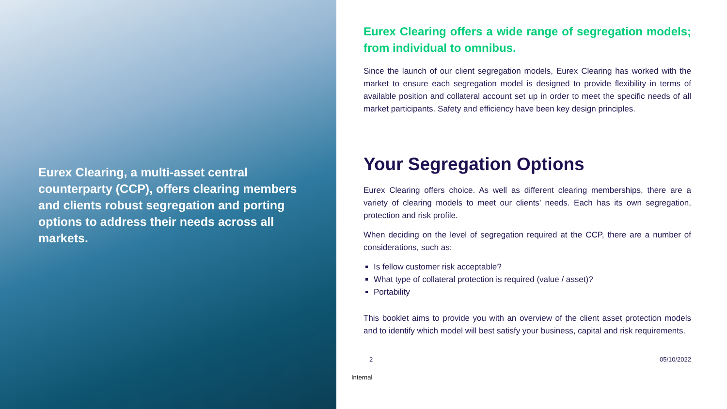Eurex Clearing, a multi-asset central counterparty (CCP), offers clearing members and clients robust segregation and porting options to address their needs across all markets.
Eurex Clearing offers a wide range of segregation models; from individual to omnibus.
Since the launch of our client segregation models, Eurex Clearing has worked with the market to ensure each segregation model is designed to provide flexibility in terms of available position and collateral account set up in order to meet the specific needs of all market participants. Safety and efficiency have been key design principles.
Your Segregation Options
Eurex Clearing offers choice. As well as different clearing memberships, there are a variety of clearing models to meet our clients’ needs. Each has its own segregation, protection and risk profile.
When deciding on the level of segregation required at the CCP, there are a number of considerations, such as:
Is fellow customer risk acceptable?
What type of collateral protection is required (value / asset)?
Portability
This booklet aims to provide you with an overview of the client asset protection models and to identify which model will best satisfy your business, capital and risk requirements.
2 05/10/2022
Internal